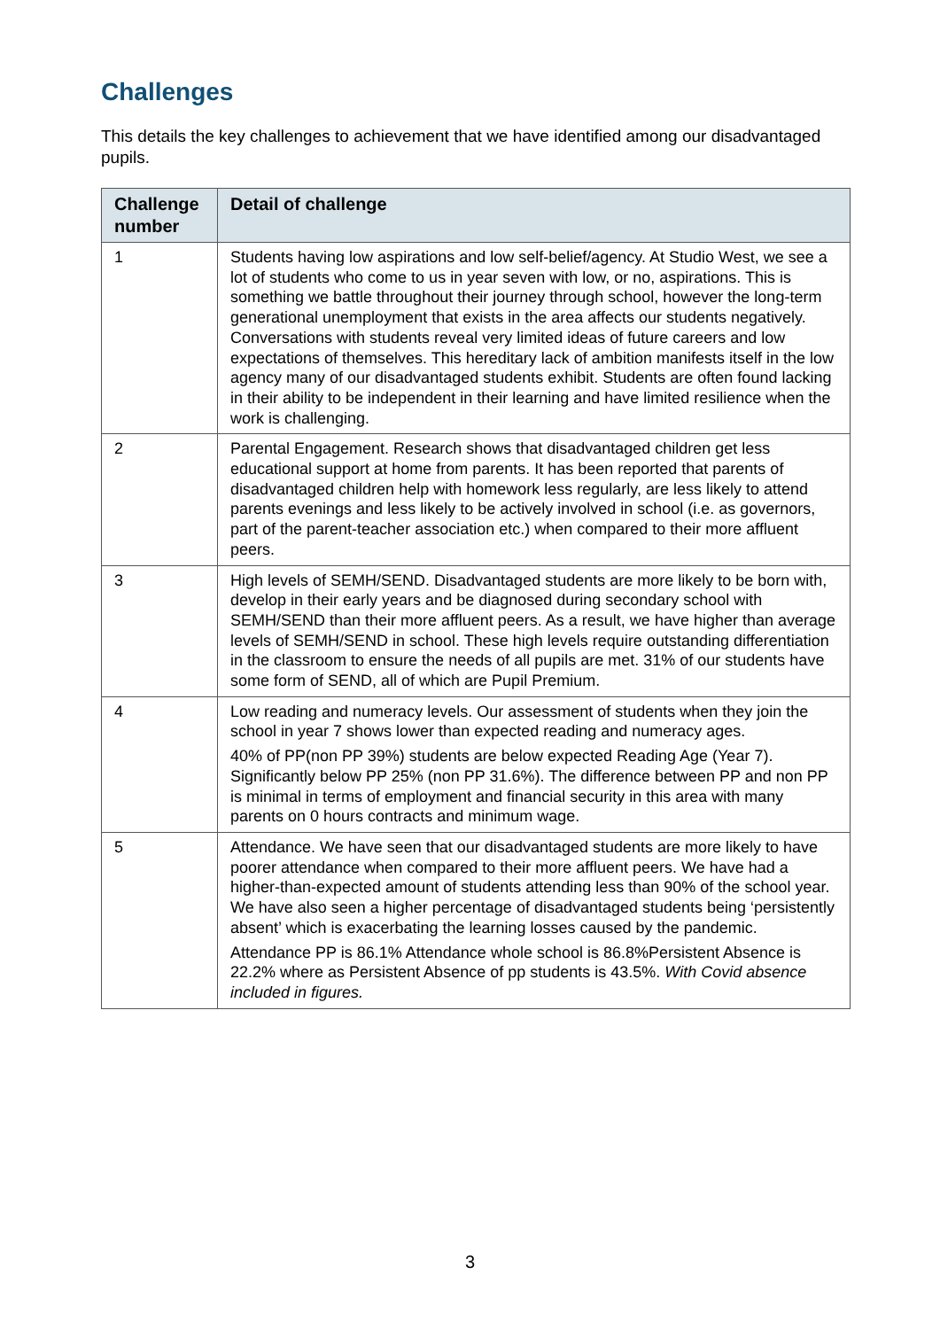Challenges
This details the key challenges to achievement that we have identified among our disadvantaged pupils.
| Challenge number | Detail of challenge |
| --- | --- |
| 1 | Students having low aspirations and low self-belief/agency. At Studio West, we see a lot of students who come to us in year seven with low, or no, aspirations. This is something we battle throughout their journey through school, however the long-term generational unemployment that exists in the area affects our students negatively. Conversations with students reveal very limited ideas of future careers and low expectations of themselves. This hereditary lack of ambition manifests itself in the low agency many of our disadvantaged students exhibit. Students are often found lacking in their ability to be independent in their learning and have limited resilience when the work is challenging. |
| 2 | Parental Engagement. Research shows that disadvantaged children get less educational support at home from parents. It has been reported that parents of disadvantaged children help with homework less regularly, are less likely to attend parents evenings and less likely to be actively involved in school (i.e. as governors, part of the parent-teacher association etc.) when compared to their more affluent peers. |
| 3 | High levels of SEMH/SEND. Disadvantaged students are more likely to be born with, develop in their early years and be diagnosed during secondary school with SEMH/SEND than their more affluent peers. As a result, we have higher than average levels of SEMH/SEND in school. These high levels require outstanding differentiation in the classroom to ensure the needs of all pupils are met. 31% of our students have some form of SEND, all of which are Pupil Premium. |
| 4 | Low reading and numeracy levels. Our assessment of students when they join the school in year 7 shows lower than expected reading and numeracy ages. 40% of PP(non PP 39%) students are below expected Reading Age (Year 7). Significantly below PP 25% (non PP 31.6%). The difference between PP and non PP is minimal in terms of employment and financial security in this area with many parents on 0 hours contracts and minimum wage. |
| 5 | Attendance. We have seen that our disadvantaged students are more likely to have poorer attendance when compared to their more affluent peers. We have had a higher-than-expected amount of students attending less than 90% of the school year. We have also seen a higher percentage of disadvantaged students being ‘persistently absent’ which is exacerbating the learning losses caused by the pandemic. Attendance PP is 86.1% Attendance whole school is 86.8%Persistent Absence is 22.2% where as Persistent Absence of pp students is 43.5%. With Covid absence included in figures. |
3